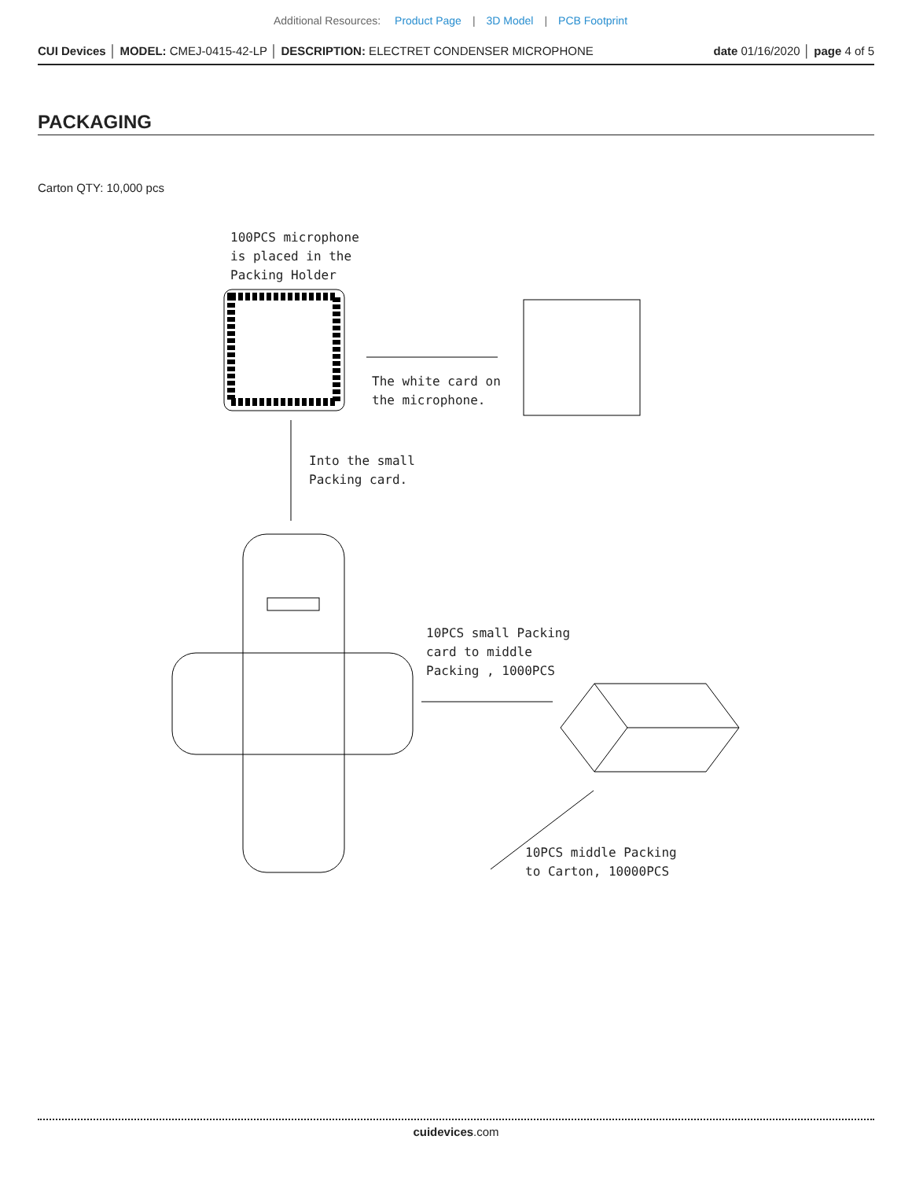Additional Resources: Product Page | 3D Model | PCB Footprint
CUI Devices │ MODEL: CMEJ-0415-42-LP │ DESCRIPTION: ELECTRET CONDENSER MICROPHONE date 01/16/2020 │ page 4 of 5
PACKAGING
Carton QTY: 10,000 pcs
100PCS microphone
is placed in the
Packing Holder
The white card on
the microphone.
Into the small
Packing card.
10PCS small Packing
card to middle
Packing , 1000PCS
10PCS middle Packing
to Carton, 10000PCS
cuidevices.com